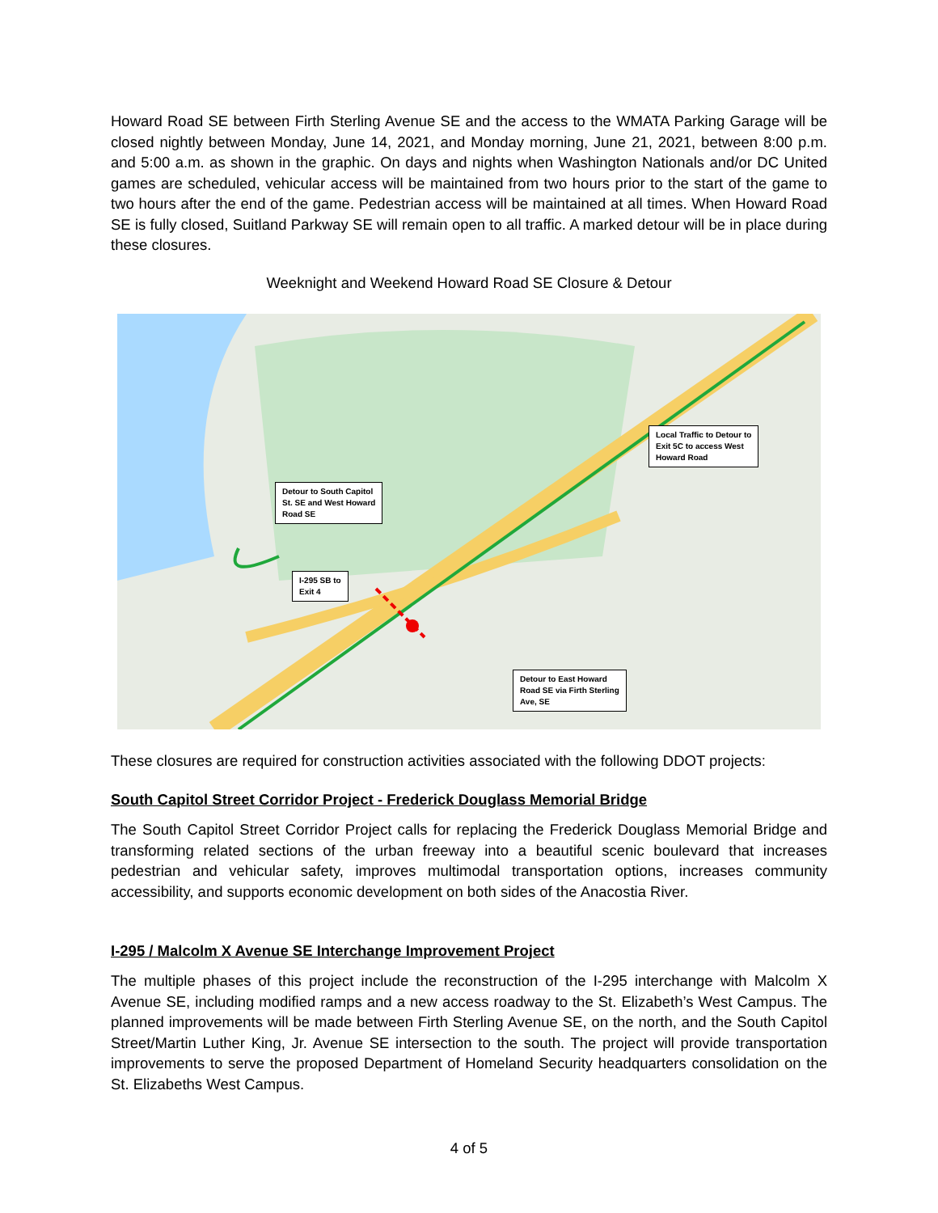Howard Road SE between Firth Sterling Avenue SE and the access to the WMATA Parking Garage will be closed nightly between Monday, June 14, 2021, and Monday morning, June 21, 2021, between 8:00 p.m. and 5:00 a.m. as shown in the graphic. On days and nights when Washington Nationals and/or DC United games are scheduled, vehicular access will be maintained from two hours prior to the start of the game to two hours after the end of the game. Pedestrian access will be maintained at all times. When Howard Road SE is fully closed, Suitland Parkway SE will remain open to all traffic. A marked detour will be in place during these closures.
Weeknight and Weekend Howard Road SE Closure & Detour
Detour to South Capitol
St. SE and West Howard
Road SE
I-295 SB to
Exit 4
Local Traffic to Detour to
Exit 5C to access West
Howard Road
Detour to East Howard
Road SE via Firth Sterling
Ave, SE
These closures are required for construction activities associated with the following DDOT projects:
South Capitol Street Corridor Project - Frederick Douglass Memorial Bridge
The South Capitol Street Corridor Project calls for replacing the Frederick Douglass Memorial Bridge and transforming related sections of the urban freeway into a beautiful scenic boulevard that increases pedestrian and vehicular safety, improves multimodal transportation options, increases community accessibility, and supports economic development on both sides of the Anacostia River.
I-295 / Malcolm X Avenue SE Interchange Improvement Project
The multiple phases of this project include the reconstruction of the I-295 interchange with Malcolm X Avenue SE, including modified ramps and a new access roadway to the St. Elizabeth’s West Campus. The planned improvements will be made between Firth Sterling Avenue SE, on the north, and the South Capitol Street/Martin Luther King, Jr. Avenue SE intersection to the south. The project will provide transportation improvements to serve the proposed Department of Homeland Security headquarters consolidation on the St. Elizabeths West Campus.
4 of 5